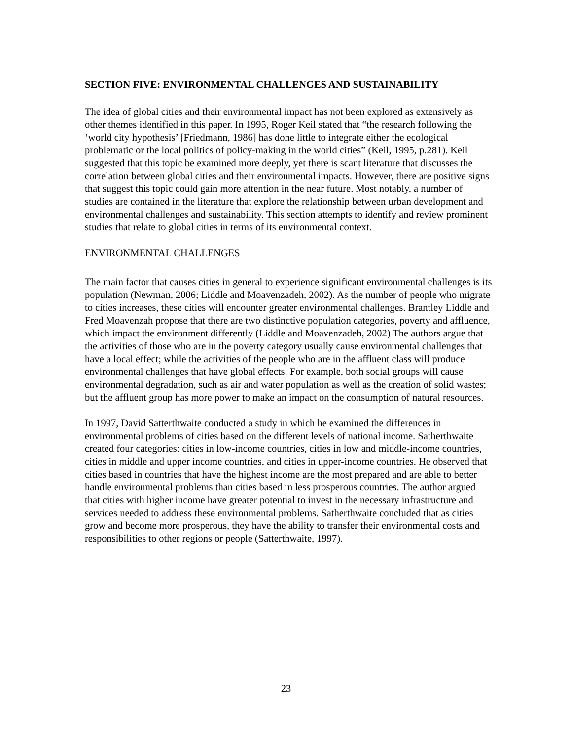SECTION FIVE: ENVIRONMENTAL CHALLENGES AND SUSTAINABILITY
The idea of global cities and their environmental impact has not been explored as extensively as other themes identified in this paper. In 1995, Roger Keil stated that “the research following the ‘world city hypothesis’ [Friedmann, 1986] has done little to integrate either the ecological problematic or the local politics of policy-making in the world cities” (Keil, 1995, p.281). Keil suggested that this topic be examined more deeply, yet there is scant literature that discusses the correlation between global cities and their environmental impacts. However, there are positive signs that suggest this topic could gain more attention in the near future. Most notably, a number of studies are contained in the literature that explore the relationship between urban development and environmental challenges and sustainability. This section attempts to identify and review prominent studies that relate to global cities in terms of its environmental context.
ENVIRONMENTAL CHALLENGES
The main factor that causes cities in general to experience significant environmental challenges is its population (Newman, 2006; Liddle and Moavenzadeh, 2002). As the number of people who migrate to cities increases, these cities will encounter greater environmental challenges. Brantley Liddle and Fred Moavenzah propose that there are two distinctive population categories, poverty and affluence, which impact the environment differently (Liddle and Moavenzadeh, 2002) The authors argue that the activities of those who are in the poverty category usually cause environmental challenges that have a local effect; while the activities of the people who are in the affluent class will produce environmental challenges that have global effects. For example, both social groups will cause environmental degradation, such as air and water population as well as the creation of solid wastes; but the affluent group has more power to make an impact on the consumption of natural resources.
In 1997, David Satterthwaite conducted a study in which he examined the differences in environmental problems of cities based on the different levels of national income. Satherthwaite created four categories: cities in low-income countries, cities in low and middle-income countries, cities in middle and upper income countries, and cities in upper-income countries. He observed that cities based in countries that have the highest income are the most prepared and are able to better handle environmental problems than cities based in less prosperous countries. The author argued that cities with higher income have greater potential to invest in the necessary infrastructure and services needed to address these environmental problems. Satherthwaite concluded that as cities grow and become more prosperous, they have the ability to transfer their environmental costs and responsibilities to other regions or people (Satterthwaite, 1997).
23